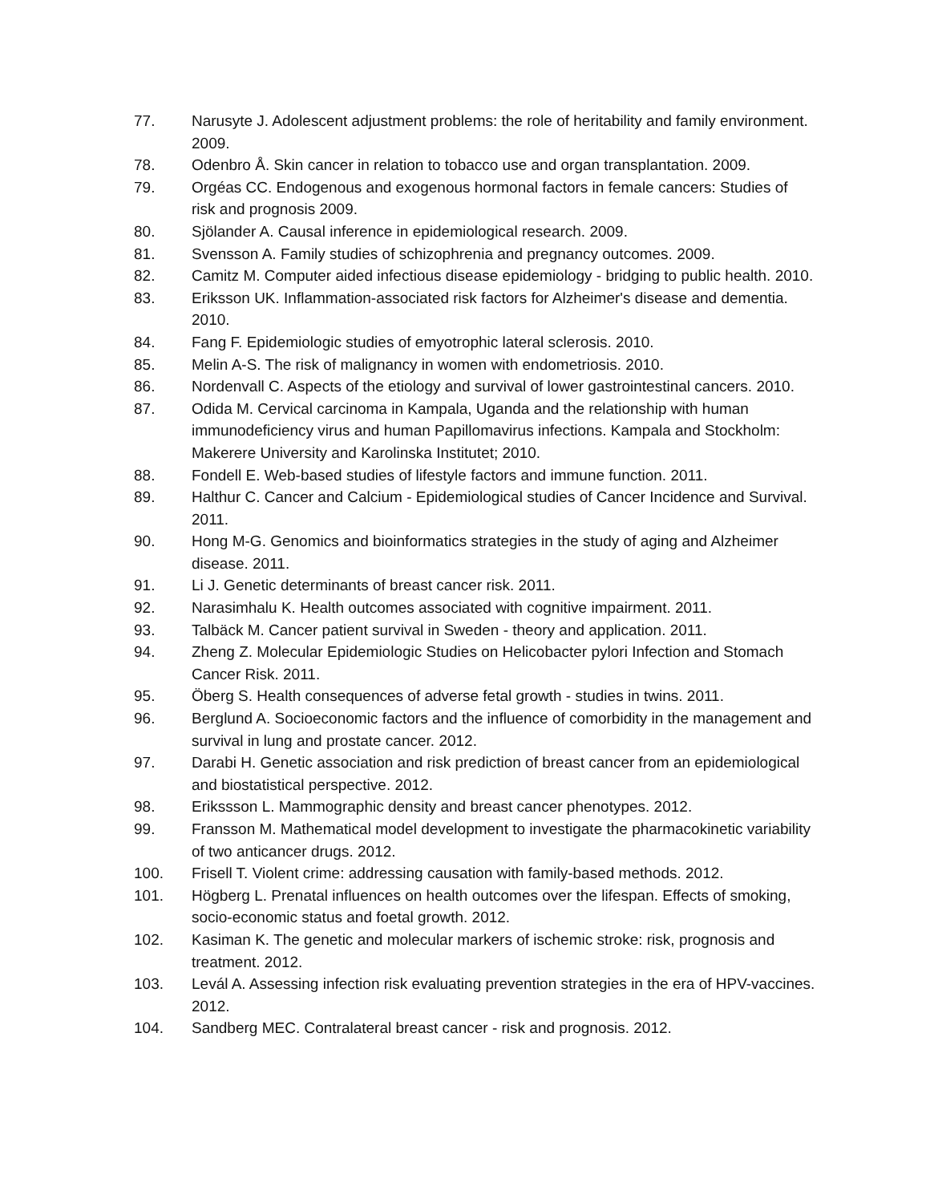77. Narusyte J. Adolescent adjustment problems: the role of heritability and family environment. 2009.
78. Odenbro Å. Skin cancer in relation to tobacco use and organ transplantation. 2009.
79. Orgéas CC. Endogenous and exogenous hormonal factors in female cancers: Studies of risk and prognosis 2009.
80. Sjölander A. Causal inference in epidemiological research. 2009.
81. Svensson A. Family studies of schizophrenia and pregnancy outcomes. 2009.
82. Camitz M. Computer aided infectious disease epidemiology - bridging to public health. 2010.
83. Eriksson UK. Inflammation-associated risk factors for Alzheimer's disease and dementia. 2010.
84. Fang F. Epidemiologic studies of emyotrophic lateral sclerosis. 2010.
85. Melin A-S. The risk of malignancy in women with endometriosis. 2010.
86. Nordenvall C. Aspects of the etiology and survival of lower gastrointestinal cancers. 2010.
87. Odida M. Cervical carcinoma in Kampala, Uganda and the relationship with human immunodeficiency virus and human Papillomavirus infections. Kampala and Stockholm: Makerere University and Karolinska Institutet; 2010.
88. Fondell E. Web-based studies of lifestyle factors and immune function. 2011.
89. Halthur C. Cancer and Calcium - Epidemiological studies of Cancer Incidence and Survival. 2011.
90. Hong M-G. Genomics and bioinformatics strategies in the study of aging and Alzheimer disease. 2011.
91. Li J. Genetic determinants of breast cancer risk. 2011.
92. Narasimhalu K. Health outcomes associated with cognitive impairment. 2011.
93. Talbäck M. Cancer patient survival in Sweden - theory and application. 2011.
94. Zheng Z. Molecular Epidemiologic Studies on Helicobacter pylori Infection and Stomach Cancer Risk. 2011.
95. Öberg S. Health consequences of adverse fetal growth - studies in twins. 2011.
96. Berglund A. Socioeconomic factors and the influence of comorbidity in the management and survival in lung and prostate cancer. 2012.
97. Darabi H. Genetic association and risk prediction of breast cancer from an epidemiological and biostatistical perspective. 2012.
98. Erikssson L. Mammographic density and breast cancer phenotypes. 2012.
99. Fransson M. Mathematical model development to investigate the pharmacokinetic variability of two anticancer drugs. 2012.
100. Frisell T. Violent crime: addressing causation with family-based methods. 2012.
101. Högberg L. Prenatal influences on health outcomes over the lifespan. Effects of smoking, socio-economic status and foetal growth. 2012.
102. Kasiman K. The genetic and molecular markers of ischemic stroke: risk, prognosis and treatment. 2012.
103. Levál A. Assessing infection risk evaluating prevention strategies in the era of HPV-vaccines. 2012.
104. Sandberg MEC. Contralateral breast cancer - risk and prognosis. 2012.